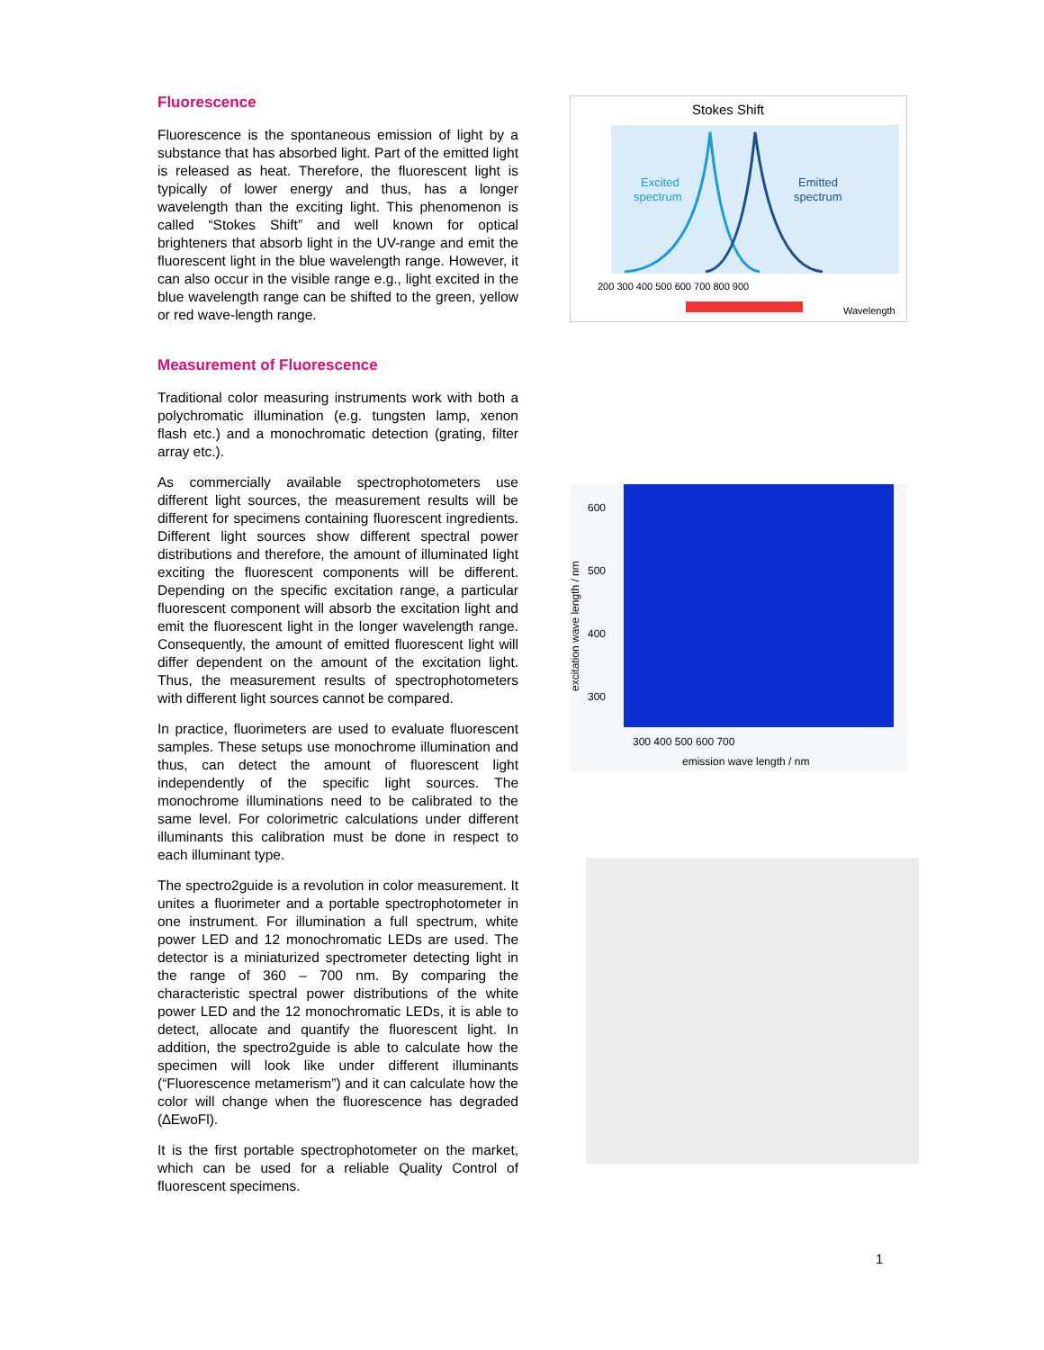Fluorescence
Fluorescence is the spontaneous emission of light by a substance that has absorbed light. Part of the emitted light is released as heat. Therefore, the fluorescent light is typically of lower energy and thus, has a longer wavelength than the exciting light. This phenomenon is called “Stokes Shift” and well known for optical brighteners that absorb light in the UV-range and emit the fluorescent light in the blue wavelength range. However, it can also occur in the visible range e.g., light excited in the blue wavelength range can be shifted to the green, yellow or red wave-length range.
Measurement of Fluorescence
Traditional color measuring instruments work with both a polychromatic illumination (e.g. tungsten lamp, xenon flash etc.) and a monochromatic detection (grating, filter array etc.).
As commercially available spectrophotometers use different light sources, the measurement results will be different for specimens containing fluorescent ingredients. Different light sources show different spectral power distributions and therefore, the amount of illuminated light exciting the fluorescent components will be different. Depending on the specific excitation range, a particular fluorescent component will absorb the excitation light and emit the fluorescent light in the longer wavelength range. Consequently, the amount of emitted fluorescent light will differ dependent on the amount of the excitation light. Thus, the measurement results of spectrophotometers with different light sources cannot be compared.
In practice, fluorimeters are used to evaluate fluorescent samples. These setups use monochrome illumination and thus, can detect the amount of fluorescent light independently of the specific light sources. The monochrome illuminations need to be calibrated to the same level. For colorimetric calculations under different illuminants this calibration must be done in respect to each illuminant type.
The spectro2guide is a revolution in color measurement. It unites a fluorimeter and a portable spectrophotometer in one instrument. For illumination a full spectrum, white power LED and 12 monochromatic LEDs are used. The detector is a miniaturized spectrometer detecting light in the range of 360 – 700 nm. By comparing the characteristic spectral power distributions of the white power LED and the 12 monochromatic LEDs, it is able to detect, allocate and quantify the fluorescent light. In addition, the spectro2guide is able to calculate how the specimen will look like under different illuminants (“Fluorescence metamerism”) and it can calculate how the color will change when the fluorescence has degraded (∆EwoFl).
It is the first portable spectrophotometer on the market, which can be used for a reliable Quality Control of fluorescent specimens.
Stokes Shift
Excited
spectrum
Emitted
spectrum
200 300 400 500 600 700 800 900
Wavelength
600
500
400
300
300 400 500 600 700
emission wave length / nm
excitation wave length / nm
1